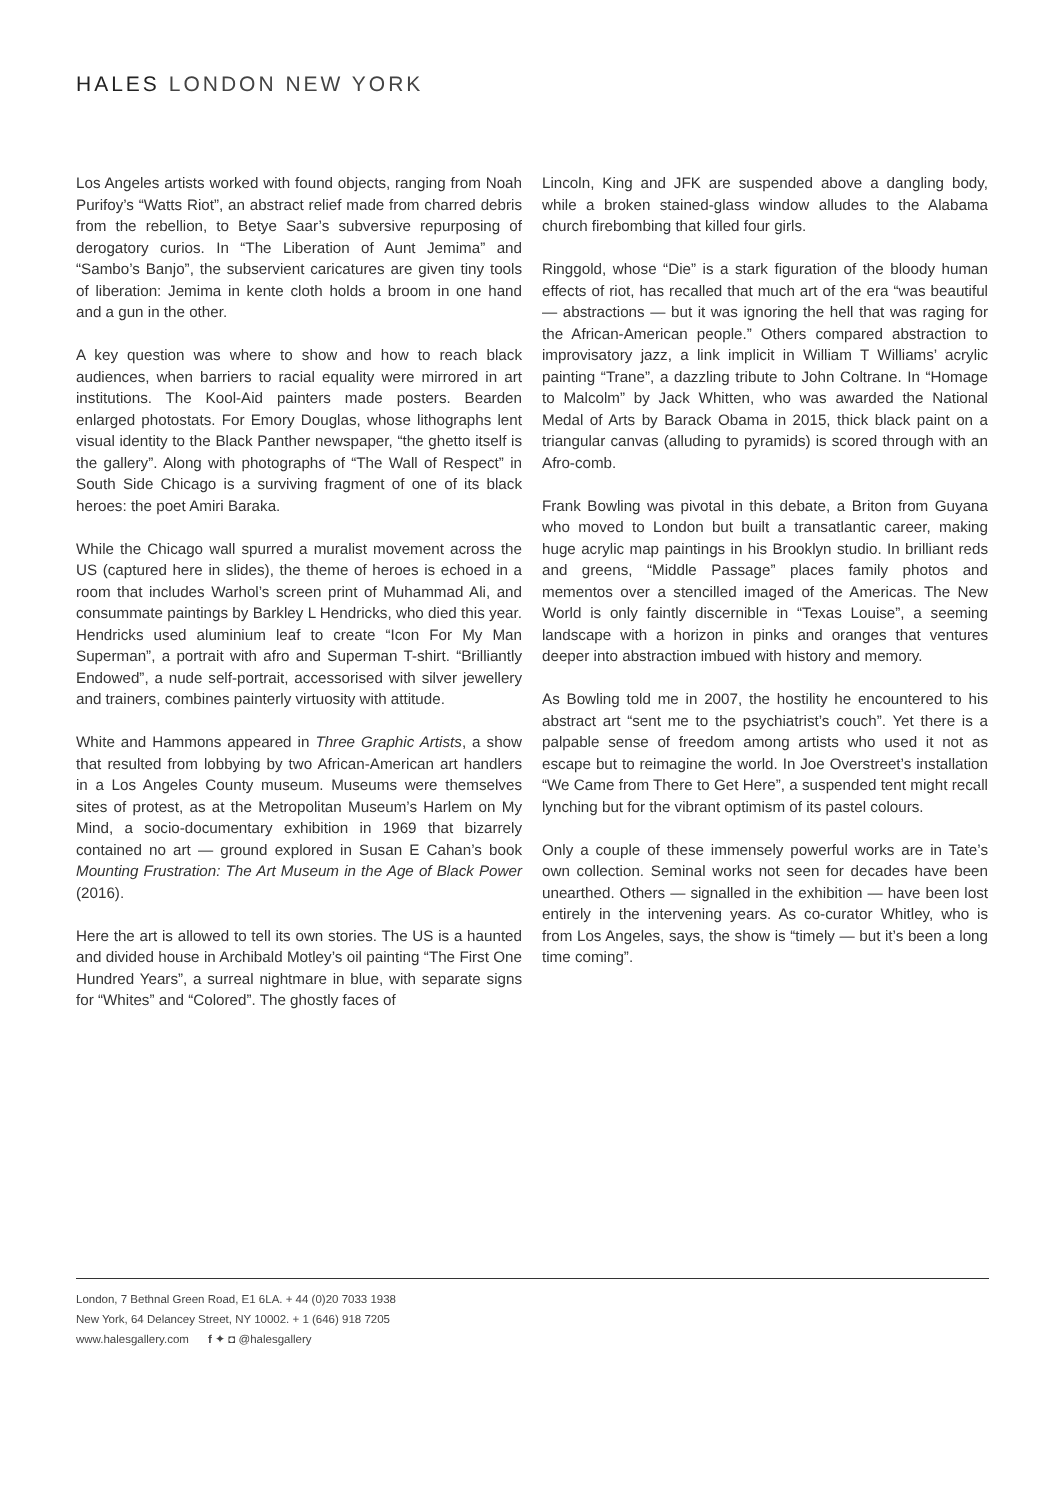HALES LONDON NEW YORK
Los Angeles artists worked with found objects, ranging from Noah Purifoy’s “Watts Riot”, an abstract relief made from charred debris from the rebellion, to Betye Saar’s subversive repurposing of derogatory curios. In “The Liberation of Aunt Jemima” and “Sambo’s Banjo”, the subservient caricatures are given tiny tools of liberation: Jemima in kente cloth holds a broom in one hand and a gun in the other.
A key question was where to show and how to reach black audiences, when barriers to racial equality were mirrored in art institutions. The Kool-Aid painters made posters. Bearden enlarged photostats. For Emory Douglas, whose lithographs lent visual identity to the Black Panther newspaper, “the ghetto itself is the gallery”. Along with photographs of “The Wall of Respect” in South Side Chicago is a surviving fragment of one of its black heroes: the poet Amiri Baraka.
While the Chicago wall spurred a muralist movement across the US (captured here in slides), the theme of heroes is echoed in a room that includes Warhol’s screen print of Muhammad Ali, and consummate paintings by Barkley L Hendricks, who died this year. Hendricks used aluminium leaf to create “Icon For My Man Superman”, a portrait with afro and Superman T-shirt. “Brilliantly Endowed”, a nude self-portrait, accessorised with silver jewellery and trainers, combines painterly virtuosity with attitude.
White and Hammons appeared in Three Graphic Artists, a show that resulted from lobbying by two African-American art handlers in a Los Angeles County museum. Museums were themselves sites of protest, as at the Metropolitan Museum’s Harlem on My Mind, a socio-documentary exhibition in 1969 that bizarrely contained no art — ground explored in Susan E Cahan’s book Mounting Frustration: The Art Museum in the Age of Black Power (2016).
Here the art is allowed to tell its own stories. The US is a haunted and divided house in Archibald Motley’s oil painting “The First One Hundred Years”, a surreal nightmare in blue, with separate signs for “Whites” and “Colored”. The ghostly faces of
Lincoln, King and JFK are suspended above a dangling body, while a broken stained-glass window alludes to the Alabama church firebombing that killed four girls.
Ringgold, whose “Die” is a stark figuration of the bloody human effects of riot, has recalled that much art of the era “was beautiful — abstractions — but it was ignoring the hell that was raging for the African-American people.” Others compared abstraction to improvisatory jazz, a link implicit in William T Williams’ acrylic painting “Trane”, a dazzling tribute to John Coltrane. In “Homage to Malcolm” by Jack Whitten, who was awarded the National Medal of Arts by Barack Obama in 2015, thick black paint on a triangular canvas (alluding to pyramids) is scored through with an Afro-comb.
Frank Bowling was pivotal in this debate, a Briton from Guyana who moved to London but built a transatlantic career, making huge acrylic map paintings in his Brooklyn studio. In brilliant reds and greens, “Middle Passage” places family photos and mementos over a stencilled imaged of the Americas. The New World is only faintly discernible in “Texas Louise”, a seeming landscape with a horizon in pinks and oranges that ventures deeper into abstraction imbued with history and memory.
As Bowling told me in 2007, the hostility he encountered to his abstract art “sent me to the psychiatrist’s couch”. Yet there is a palpable sense of freedom among artists who used it not as escape but to reimagine the world. In Joe Overstreet’s installation “We Came from There to Get Here”, a suspended tent might recall lynching but for the vibrant optimism of its pastel colours.
Only a couple of these immensely powerful works are in Tate’s own collection. Seminal works not seen for decades have been unearthed. Others — signalled in the exhibition — have been lost entirely in the intervening years. As co-curator Whitley, who is from Los Angeles, says, the show is “timely — but it’s been a long time coming”.
London, 7 Bethnal Green Road, E1 6LA. + 44 (0)20 7033 1938
New York, 64 Delancey Street, NY 10002. + 1 (646) 918 7205
www.halesgallery.com f ✦ ◘ @halesgallery